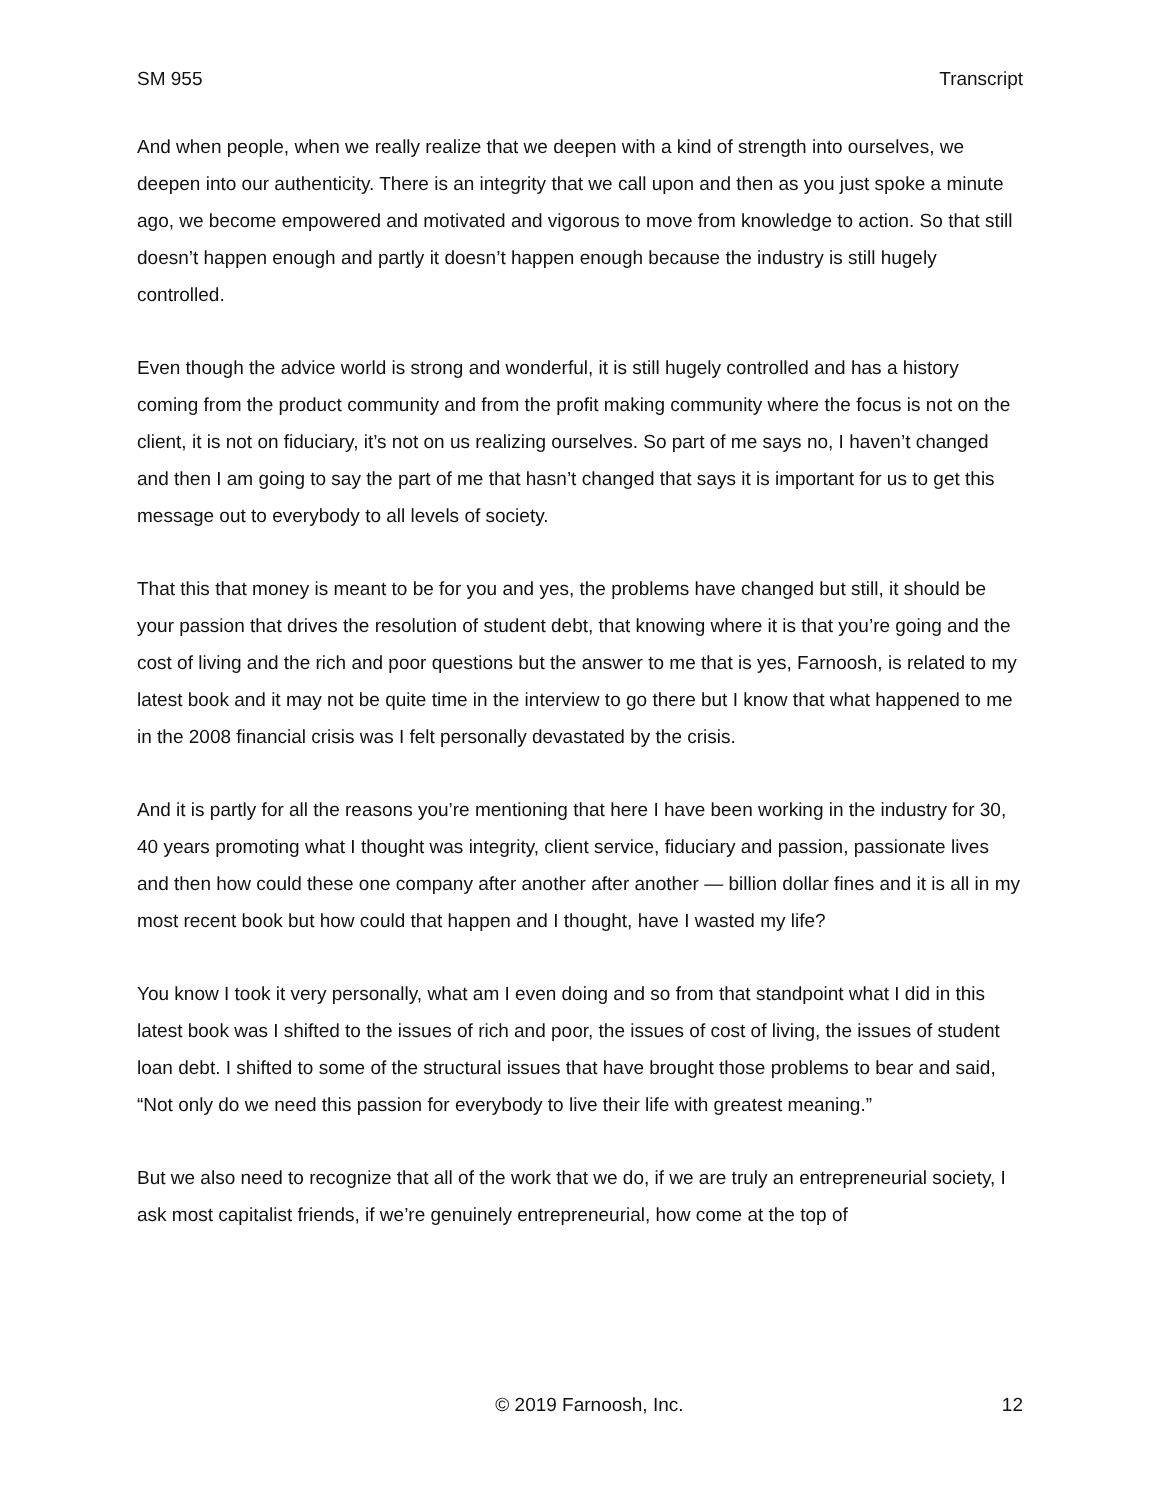SM 955 Transcript
And when people, when we really realize that we deepen with a kind of strength into ourselves, we deepen into our authenticity. There is an integrity that we call upon and then as you just spoke a minute ago, we become empowered and motivated and vigorous to move from knowledge to action. So that still doesn’t happen enough and partly it doesn’t happen enough because the industry is still hugely controlled.
Even though the advice world is strong and wonderful, it is still hugely controlled and has a history coming from the product community and from the profit making community where the focus is not on the client, it is not on fiduciary, it’s not on us realizing ourselves. So part of me says no, I haven’t changed and then I am going to say the part of me that hasn’t changed that says it is important for us to get this message out to everybody to all levels of society.
That this that money is meant to be for you and yes, the problems have changed but still, it should be your passion that drives the resolution of student debt, that knowing where it is that you’re going and the cost of living and the rich and poor questions but the answer to me that is yes, Farnoosh, is related to my latest book and it may not be quite time in the interview to go there but I know that what happened to me in the 2008 financial crisis was I felt personally devastated by the crisis.
And it is partly for all the reasons you’re mentioning that here I have been working in the industry for 30, 40 years promoting what I thought was integrity, client service, fiduciary and passion, passionate lives and then how could these one company after another after another — billion dollar fines and it is all in my most recent book but how could that happen and I thought, have I wasted my life?
You know I took it very personally, what am I even doing and so from that standpoint what I did in this latest book was I shifted to the issues of rich and poor, the issues of cost of living, the issues of student loan debt. I shifted to some of the structural issues that have brought those problems to bear and said, “Not only do we need this passion for everybody to live their life with greatest meaning.”
But we also need to recognize that all of the work that we do, if we are truly an entrepreneurial society, I ask most capitalist friends, if we’re genuinely entrepreneurial, how come at the top of
© 2019 Farnoosh, Inc. 12